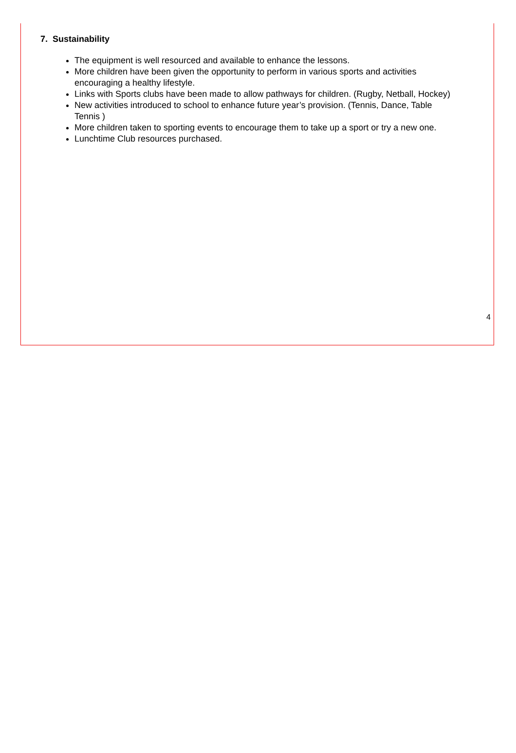7. Sustainability
The equipment is well resourced and available to enhance the lessons.
More children have been given the opportunity to perform in various sports and activities encouraging a healthy lifestyle.
Links with Sports clubs have been made to allow pathways for children. (Rugby, Netball, Hockey)
New activities introduced to school to enhance future year’s provision. (Tennis, Dance, Table Tennis )
More children taken to sporting events to encourage them to take up a sport or try a new one.
Lunchtime Club resources purchased.
4